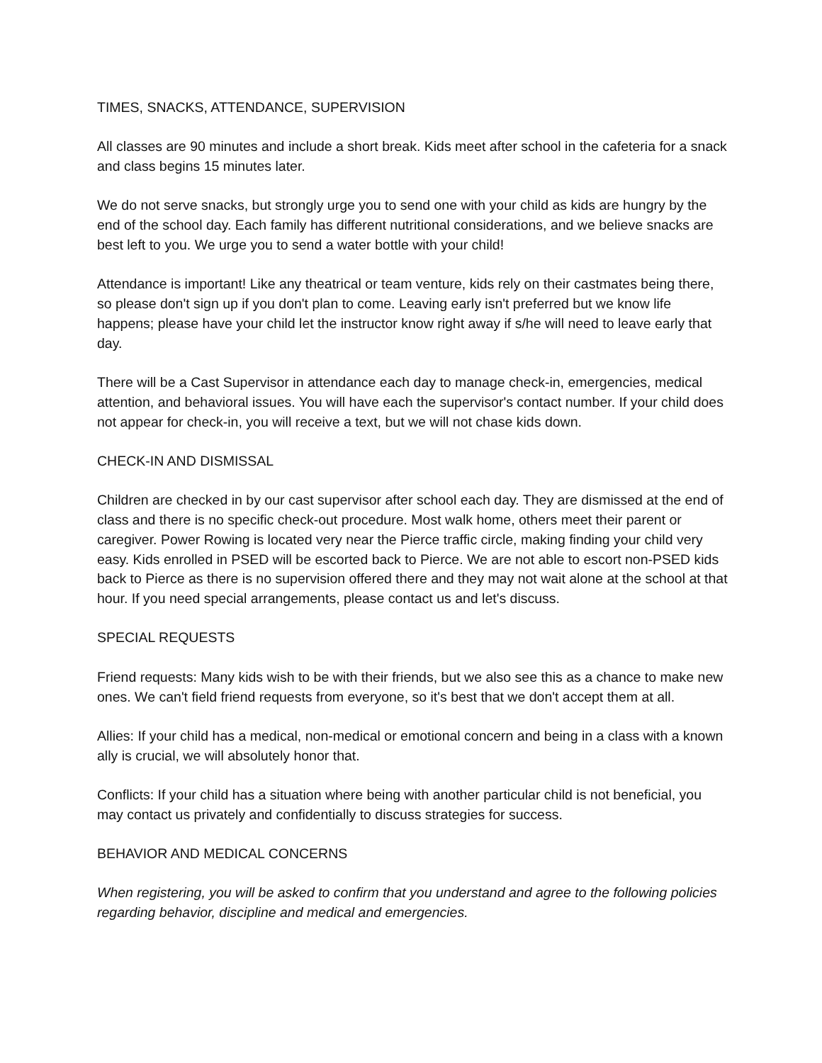TIMES, SNACKS, ATTENDANCE, SUPERVISION
All classes are 90 minutes and include a short break. Kids meet after school in the cafeteria for a snack and class begins 15 minutes later.
We do not serve snacks, but strongly urge you to send one with your child as kids are hungry by the end of the school day. Each family has different nutritional considerations, and we believe snacks are best left to you. We urge you to send a water bottle with your child!
Attendance is important! Like any theatrical or team venture, kids rely on their castmates being there, so please don't sign up if you don't plan to come. Leaving early isn't preferred but we know life happens; please have your child let the instructor know right away if s/he will need to leave early that day.
There will be a Cast Supervisor in attendance each day to manage check-in, emergencies, medical attention, and behavioral issues. You will have each the supervisor's contact number. If your child does not appear for check-in, you will receive a text, but we will not chase kids down.
CHECK-IN AND DISMISSAL
Children are checked in by our cast supervisor after school each day. They are dismissed at the end of class and there is no specific check-out procedure. Most walk home, others meet their parent or caregiver. Power Rowing is located very near the Pierce traffic circle, making finding your child very easy. Kids enrolled in PSED will be escorted back to Pierce. We are not able to escort non-PSED kids back to Pierce as there is no supervision offered there and they may not wait alone at the school at that hour. If you need special arrangements, please contact us and let's discuss.
SPECIAL REQUESTS
Friend requests: Many kids wish to be with their friends, but we also see this as a chance to make new ones. We can't field friend requests from everyone, so it's best that we don't accept them at all.
Allies: If your child has a medical, non-medical or emotional concern and being in a class with a known ally is crucial, we will absolutely honor that.
Conflicts: If your child has a situation where being with another particular child is not beneficial, you may contact us privately and confidentially to discuss strategies for success.
BEHAVIOR AND MEDICAL CONCERNS
When registering, you will be asked to confirm that you understand and agree to the following policies regarding behavior, discipline and medical and emergencies.